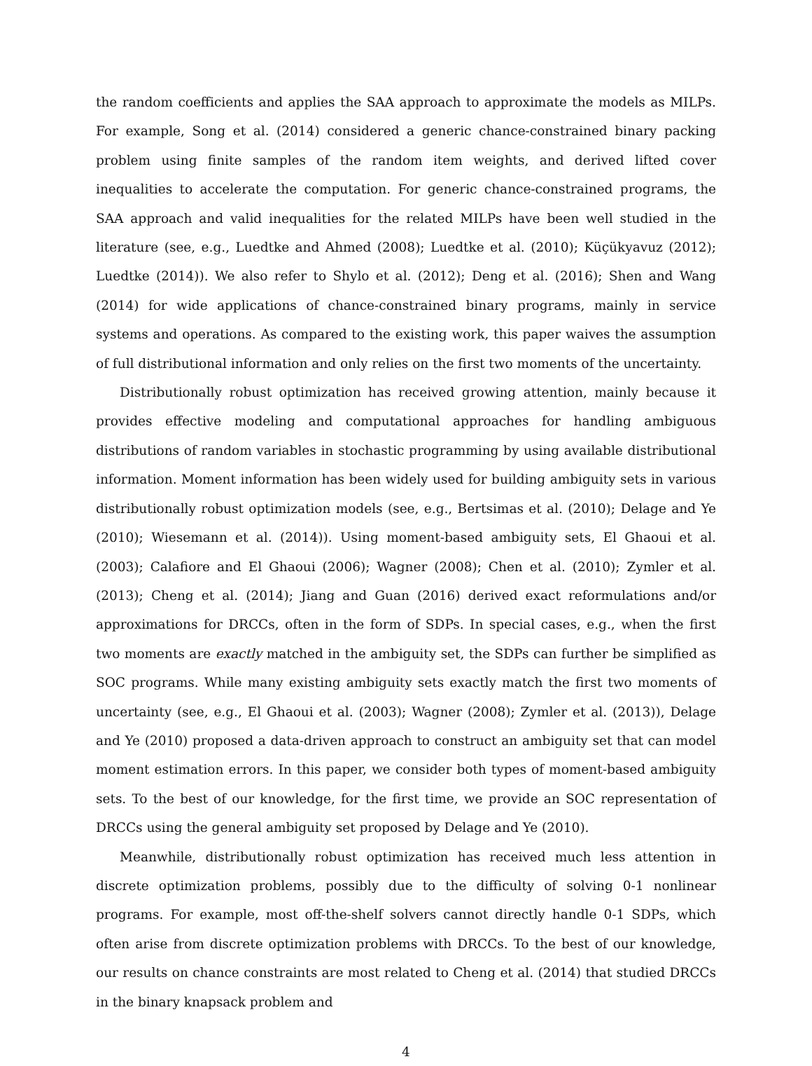the random coefficients and applies the SAA approach to approximate the models as MILPs. For example, Song et al. (2014) considered a generic chance-constrained binary packing problem using finite samples of the random item weights, and derived lifted cover inequalities to accelerate the computation. For generic chance-constrained programs, the SAA approach and valid inequalities for the related MILPs have been well studied in the literature (see, e.g., Luedtke and Ahmed (2008); Luedtke et al. (2010); Küçükyavuz (2012); Luedtke (2014)). We also refer to Shylo et al. (2012); Deng et al. (2016); Shen and Wang (2014) for wide applications of chance-constrained binary programs, mainly in service systems and operations. As compared to the existing work, this paper waives the assumption of full distributional information and only relies on the first two moments of the uncertainty.
Distributionally robust optimization has received growing attention, mainly because it provides effective modeling and computational approaches for handling ambiguous distributions of random variables in stochastic programming by using available distributional information. Moment information has been widely used for building ambiguity sets in various distributionally robust optimization models (see, e.g., Bertsimas et al. (2010); Delage and Ye (2010); Wiesemann et al. (2014)). Using moment-based ambiguity sets, El Ghaoui et al. (2003); Calafiore and El Ghaoui (2006); Wagner (2008); Chen et al. (2010); Zymler et al. (2013); Cheng et al. (2014); Jiang and Guan (2016) derived exact reformulations and/or approximations for DRCCs, often in the form of SDPs. In special cases, e.g., when the first two moments are exactly matched in the ambiguity set, the SDPs can further be simplified as SOC programs. While many existing ambiguity sets exactly match the first two moments of uncertainty (see, e.g., El Ghaoui et al. (2003); Wagner (2008); Zymler et al. (2013)), Delage and Ye (2010) proposed a data-driven approach to construct an ambiguity set that can model moment estimation errors. In this paper, we consider both types of moment-based ambiguity sets. To the best of our knowledge, for the first time, we provide an SOC representation of DRCCs using the general ambiguity set proposed by Delage and Ye (2010).
Meanwhile, distributionally robust optimization has received much less attention in discrete optimization problems, possibly due to the difficulty of solving 0-1 nonlinear programs. For example, most off-the-shelf solvers cannot directly handle 0-1 SDPs, which often arise from discrete optimization problems with DRCCs. To the best of our knowledge, our results on chance constraints are most related to Cheng et al. (2014) that studied DRCCs in the binary knapsack problem and
4